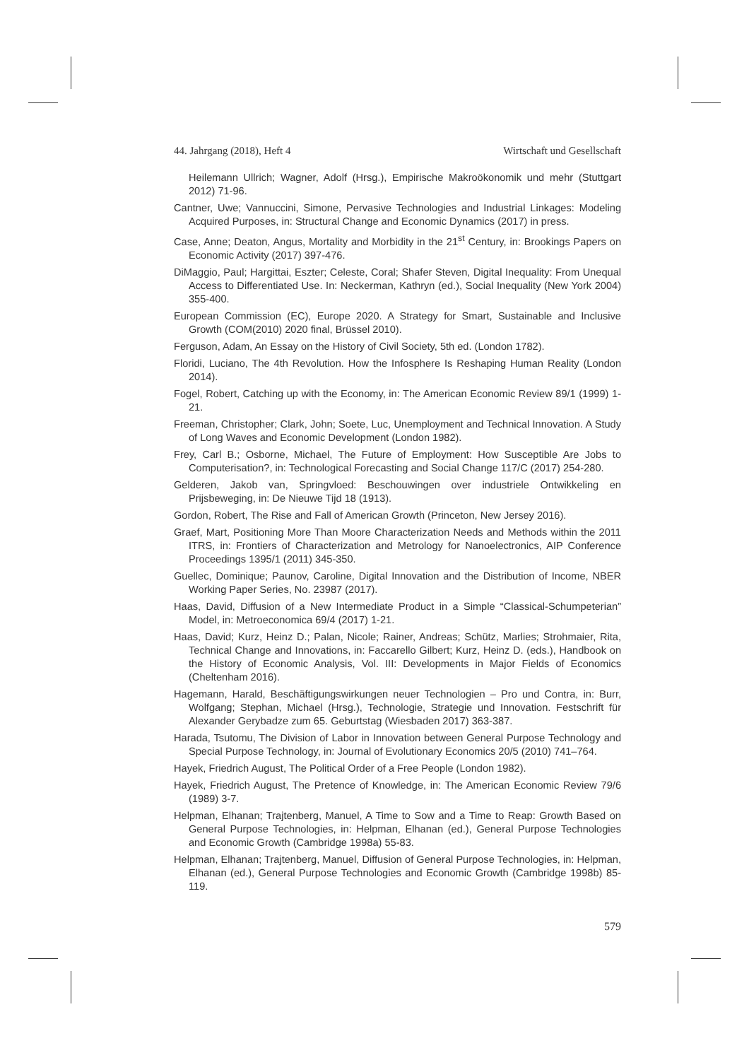44. Jahrgang (2018), Heft 4 Wirtschaft und Gesellschaft
Heilemann Ullrich; Wagner, Adolf (Hrsg.), Empirische Makroökonomik und mehr (Stuttgart 2012) 71-96.
Cantner, Uwe; Vannuccini, Simone, Pervasive Technologies and Industrial Linkages: Modeling Acquired Purposes, in: Structural Change and Economic Dynamics (2017) in press.
Case, Anne; Deaton, Angus, Mortality and Morbidity in the 21<sup>st</sup> Century, in: Brookings Papers on Economic Activity (2017) 397-476.
DiMaggio, Paul; Hargittai, Eszter; Celeste, Coral; Shafer Steven, Digital Inequality: From Unequal Access to Differentiated Use. In: Neckerman, Kathryn (ed.), Social Inequality (New York 2004) 355-400.
European Commission (EC), Europe 2020. A Strategy for Smart, Sustainable and Inclusive Growth (COM(2010) 2020 final, Brüssel 2010).
Ferguson, Adam, An Essay on the History of Civil Society, 5th ed. (London 1782).
Floridi, Luciano, The 4th Revolution. How the Infosphere Is Reshaping Human Reality (London 2014).
Fogel, Robert, Catching up with the Economy, in: The American Economic Review 89/1 (1999) 1-21.
Freeman, Christopher; Clark, John; Soete, Luc, Unemployment and Technical Innovation. A Study of Long Waves and Economic Development (London 1982).
Frey, Carl B.; Osborne, Michael, The Future of Employment: How Susceptible Are Jobs to Computerisation?, in: Technological Forecasting and Social Change 117/C (2017) 254-280.
Gelderen, Jakob van, Springvloed: Beschouwingen over industriele Ontwikkeling en Prijsbeweging, in: De Nieuwe Tijd 18 (1913).
Gordon, Robert, The Rise and Fall of American Growth (Princeton, New Jersey 2016).
Graef, Mart, Positioning More Than Moore Characterization Needs and Methods within the 2011 ITRS, in: Frontiers of Characterization and Metrology for Nanoelectronics, AIP Conference Proceedings 1395/1 (2011) 345-350.
Guellec, Dominique; Paunov, Caroline, Digital Innovation and the Distribution of Income, NBER Working Paper Series, No. 23987 (2017).
Haas, David, Diffusion of a New Intermediate Product in a Simple “Classical-Schumpeterian” Model, in: Metroeconomica 69/4 (2017) 1-21.
Haas, David; Kurz, Heinz D.; Palan, Nicole; Rainer, Andreas; Schütz, Marlies; Strohmaier, Rita, Technical Change and Innovations, in: Faccarello Gilbert; Kurz, Heinz D. (eds.), Handbook on the History of Economic Analysis, Vol. III: Developments in Major Fields of Economics (Cheltenham 2016).
Hagemann, Harald, Beschäftigungswirkungen neuer Technologien – Pro und Contra, in: Burr, Wolfgang; Stephan, Michael (Hrsg.), Technologie, Strategie und Innovation. Festschrift für Alexander Gerybadze zum 65. Geburtstag (Wiesbaden 2017) 363-387.
Harada, Tsutomu, The Division of Labor in Innovation between General Purpose Technology and Special Purpose Technology, in: Journal of Evolutionary Economics 20/5 (2010) 741–764.
Hayek, Friedrich August, The Political Order of a Free People (London 1982).
Hayek, Friedrich August, The Pretence of Knowledge, in: The American Economic Review 79/6 (1989) 3-7.
Helpman, Elhanan; Trajtenberg, Manuel, A Time to Sow and a Time to Reap: Growth Based on General Purpose Technologies, in: Helpman, Elhanan (ed.), General Purpose Technologies and Economic Growth (Cambridge 1998a) 55-83.
Helpman, Elhanan; Trajtenberg, Manuel, Diffusion of General Purpose Technologies, in: Helpman, Elhanan (ed.), General Purpose Technologies and Economic Growth (Cambridge 1998b) 85-119.
579